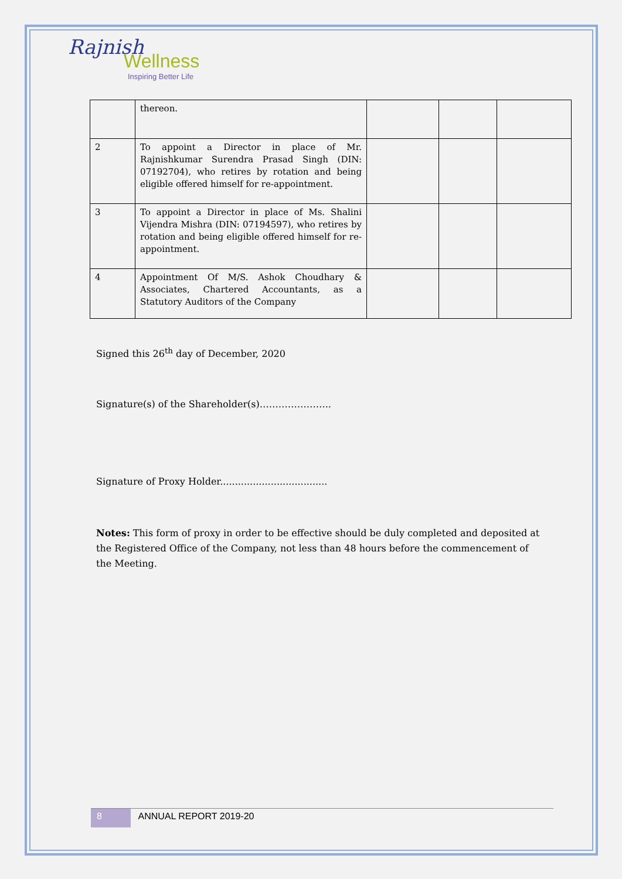Rajnish
Wellness
Inspiring Better Life
| | thereon. | | | |
| 2 | To appoint a Director in place of Mr. Rajnishkumar Surendra Prasad Singh (DIN: 07192704), who retires by rotation and being eligible offered himself for re-appointment. | | | |
| 3 | To appoint a Director in place of Ms. Shalini Vijendra Mishra (DIN: 07194597), who retires by rotation and being eligible offered himself for re-appointment. | | | |
| 4 | Appointment Of M/S. Ashok Choudhary & Associates, Chartered Accountants, as a Statutory Auditors of the Company | | | |
Signed this 26<sup>th</sup> day of December, 2020
Signature(s) of the Shareholder(s)…………………..
Signature of Proxy Holder....................................
Notes: This form of proxy in order to be effective should be duly completed and deposited at the Registered Office of the Company, not less than 48 hours before the commencement of the Meeting.
8 ANNUAL REPORT 2019-20